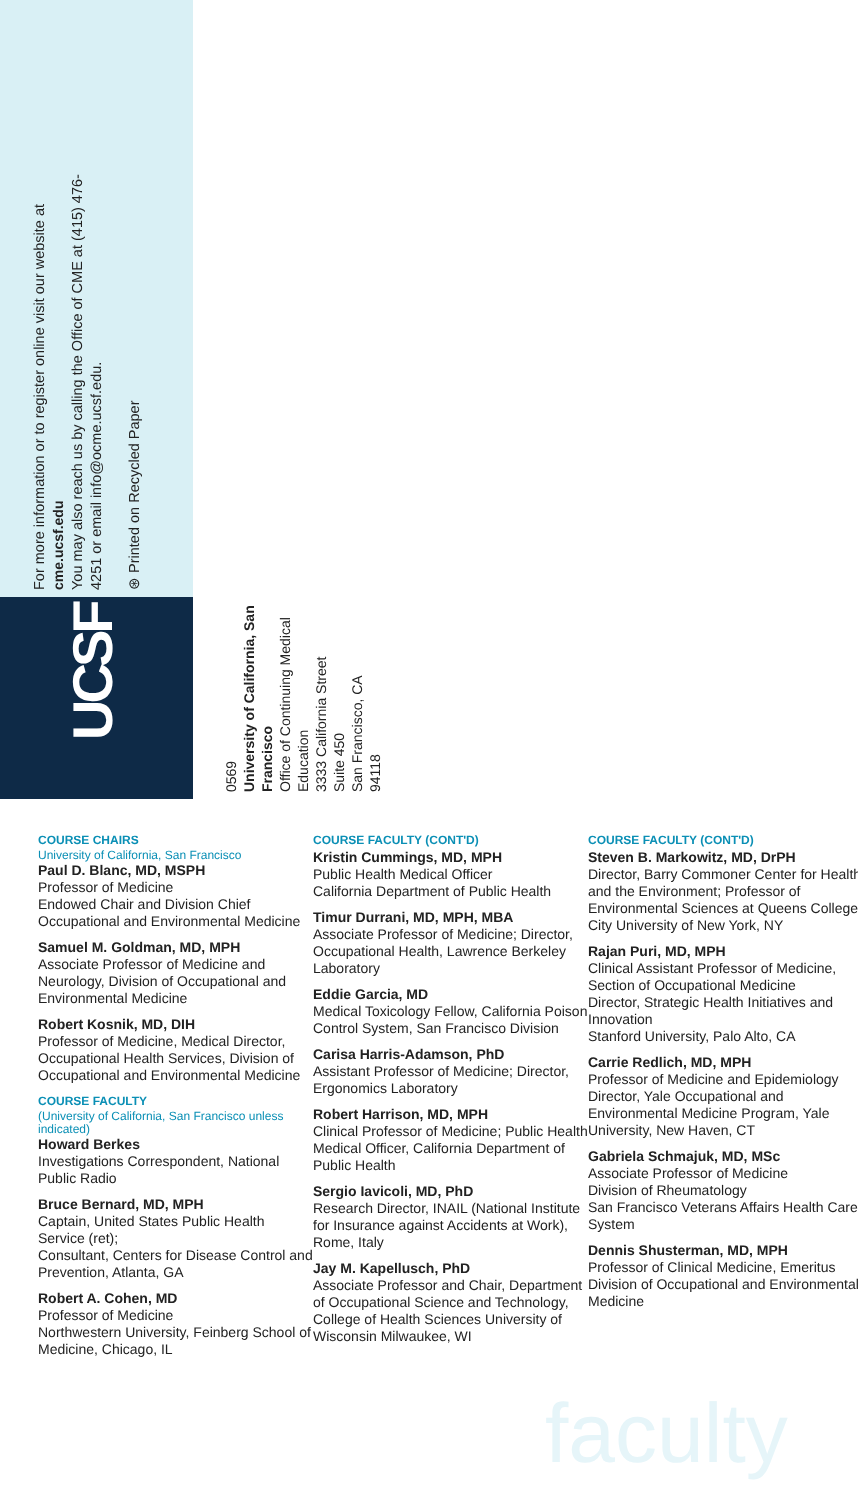For more information or to register online visit our website at cme.ucsf.edu
You may also reach us by calling the Office of CME at (415) 476-4251 or email info@ocme.ucsf.edu.
⊛ Printed on Recycled Paper
UCSF
0569
University of California, San Francisco
Office of Continuing Medical Education
3333 California Street
Suite 450
San Francisco, CA
94118
COURSE CHAIRS
University of California, San Francisco
Paul D. Blanc, MD, MSPH
Professor of Medicine
Endowed Chair and Division Chief Occupational and Environmental Medicine
Samuel M. Goldman, MD, MPH
Associate Professor of Medicine and Neurology, Division of Occupational and Environmental Medicine
Robert Kosnik, MD, DIH
Professor of Medicine, Medical Director, Occupational Health Services, Division of Occupational and Environmental Medicine
COURSE FACULTY
(University of California, San Francisco unless indicated)
Howard Berkes
Investigations Correspondent, National Public Radio
Bruce Bernard, MD, MPH
Captain, United States Public Health Service (ret);
Consultant, Centers for Disease Control and Prevention, Atlanta, GA
Robert A. Cohen, MD
Professor of Medicine
Northwestern University, Feinberg School of Medicine, Chicago, IL
COURSE FACULTY (CONT'D)
Kristin Cummings, MD, MPH
Public Health Medical Officer
California Department of Public Health
Timur Durrani, MD, MPH, MBA
Associate Professor of Medicine; Director, Occupational Health, Lawrence Berkeley Laboratory
Eddie Garcia, MD
Medical Toxicology Fellow, California Poison Control System, San Francisco Division
Carisa Harris-Adamson, PhD
Assistant Professor of Medicine; Director, Ergonomics Laboratory
Robert Harrison, MD, MPH
Clinical Professor of Medicine; Public Health Medical Officer, California Department of Public Health
Sergio Iavicoli, MD, PhD
Research Director, INAIL (National Institute for Insurance against Accidents at Work), Rome, Italy
Jay M. Kapellusch, PhD
Associate Professor and Chair, Department of Occupational Science and Technology, College of Health Sciences University of Wisconsin Milwaukee, WI
COURSE FACULTY (CONT'D)
Steven B. Markowitz, MD, DrPH
Director, Barry Commoner Center for Health and the Environment; Professor of Environmental Sciences at Queens College, City University of New York, NY
Rajan Puri, MD, MPH
Clinical Assistant Professor of Medicine, Section of Occupational Medicine
Director, Strategic Health Initiatives and Innovation
Stanford University, Palo Alto, CA
Carrie Redlich, MD, MPH
Professor of Medicine and Epidemiology
Director, Yale Occupational and Environmental Medicine Program, Yale University, New Haven, CT
Gabriela Schmajuk, MD, MSc
Associate Professor of Medicine
Division of Rheumatology
San Francisco Veterans Affairs Health Care System
Dennis Shusterman, MD, MPH
Professor of Clinical Medicine, Emeritus
Division of Occupational and Environmental Medicine
faculty